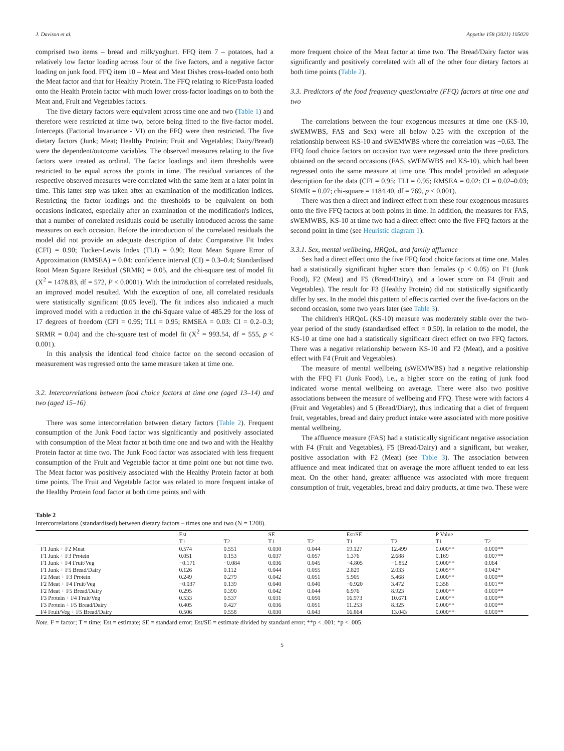J. Davison et al. Appetite 158 (2021) 105020
comprised two items – bread and milk/yoghurt. FFQ item 7 – potatoes, had a relatively low factor loading across four of the five factors, and a negative factor loading on junk food. FFQ item 10 – Meat and Meat Dishes cross-loaded onto both the Meat factor and that for Healthy Protein. The FFQ relating to Rice/Pasta loaded onto the Health Protein factor with much lower cross-factor loadings on to both the Meat and, Fruit and Vegetables factors.
The five dietary factors were equivalent across time one and two (Table 1) and therefore were restricted at time two, before being fitted to the five-factor model. Intercepts (Factorial Invariance - VI) on the FFQ were then restricted. The five dietary factors (Junk; Meat; Healthy Protein; Fruit and Vegetables; Dairy/Bread) were the dependent/outcome variables. The observed measures relating to the five factors were treated as ordinal. The factor loadings and item thresholds were restricted to be equal across the points in time. The residual variances of the respective observed measures were correlated with the same item at a later point in time. This latter step was taken after an examination of the modification indices. Restricting the factor loadings and the thresholds to be equivalent on both occasions indicated, especially after an examination of the modification's indices, that a number of correlated residuals could be usefully introduced across the same measures on each occasion. Before the introduction of the correlated residuals the model did not provide an adequate description of data: Comparative Fit Index (CFI) = 0.90; Tucker-Lewis Index (TLI) = 0.90; Root Mean Square Error of Approximation (RMSEA) = 0.04: confidence interval (CI) = 0.3–0.4; Standardised Root Mean Square Residual (SRMR) = 0.05, and the chi-square test of model fit (X<sup>2</sup> = 1478.83, df = 572, P < 0.0001). With the introduction of correlated residuals, an improved model resulted. With the exception of one, all correlated residuals were statistically significant (0.05 level). The fit indices also indicated a much improved model with a reduction in the chi-Square value of 485.29 for the loss of 17 degrees of freedom (CFI = 0.95; TLI = 0.95; RMSEA = 0.03: CI = 0.2–0.3; SRMR = 0.04) and the chi-square test of model fit (X<sup>2</sup> = 993.54, df = 555, p < 0.001).
In this analysis the identical food choice factor on the second occasion of measurement was regressed onto the same measure taken at time one.
3.2. Intercorrelations between food choice factors at time one (aged 13–14) and two (aged 15–16)
There was some intercorrelation between dietary factors (Table 2). Frequent consumption of the Junk Food factor was significantly and positively associated with consumption of the Meat factor at both time one and two and with the Healthy Protein factor at time two. The Junk Food factor was associated with less frequent consumption of the Fruit and Vegetable factor at time point one but not time two. The Meat factor was positively associated with the Healthy Protein factor at both time points. The Fruit and Vegetable factor was related to more frequent intake of the Healthy Protein food factor at both time points and with
more frequent choice of the Meat factor at time two. The Bread/Dairy factor was significantly and positively correlated with all of the other four dietary factors at both time points (Table 2).
3.3. Predictors of the food frequency questionnaire (FFQ) factors at time one and two
The correlations between the four exogenous measures at time one (KS-10, sWEMWBS, FAS and Sex) were all below 0.25 with the exception of the relationship between KS-10 and sWEMWBS where the correlation was −0.63. The FFQ food choice factors on occasion two were regressed onto the three predictors obtained on the second occasions (FAS, sWEMWBS and KS-10), which had been regressed onto the same measure at time one. This model provided an adequate description for the data (CFI = 0.95; TLI = 0.95; RMSEA = 0.02: CI = 0.02–0.03; SRMR = 0.07; chi-square = 1184.40, df = 769, p < 0.001).
There was then a direct and indirect effect from these four exogenous measures onto the five FFQ factors at both points in time. In addition, the measures for FAS, sWEMWBS, KS-10 at time two had a direct effect onto the five FFQ factors at the second point in time (see Heuristic diagram 1).
3.3.1. Sex, mental wellbeing, HRQoL, and family affluence
Sex had a direct effect onto the five FFQ food choice factors at time one. Males had a statistically significant higher score than females (p < 0.05) on F1 (Junk Food), F2 (Meat) and F5 (Bread/Dairy), and a lower score on F4 (Fruit and Vegetables). The result for F3 (Healthy Protein) did not statistically significantly differ by sex. In the model this pattern of effects carried over the five-factors on the second occasion, some two years later (see Table 3).
The children's HRQoL (KS-10) measure was moderately stable over the two-year period of the study (standardised effect = 0.50). In relation to the model, the KS-10 at time one had a statistically significant direct effect on two FFQ factors. There was a negative relationship between KS-10 and F2 (Meat), and a positive effect with F4 (Fruit and Vegetables).
The measure of mental wellbeing (sWEMWBS) had a negative relationship with the FFQ F1 (Junk Food), i.e., a higher score on the eating of junk food indicated worse mental wellbeing on average. There were also two positive associations between the measure of wellbeing and FFQ. These were with factors 4 (Fruit and Vegetables) and 5 (Bread/Diary), thus indicating that a diet of frequent fruit, vegetables, bread and dairy product intake were associated with more positive mental wellbeing.
The affluence measure (FAS) had a statistically significant negative association with F4 (Fruit and Vegetables), F5 (Bread/Dairy) and a significant, but weaker, positive association with F2 (Meat) (see Table 3). The association between affluence and meat indicated that on average the more affluent tended to eat less meat. On the other hand, greater affluence was associated with more frequent consumption of fruit, vegetables, bread and dairy products, at time two. These were
Table 2
Intercorrelations (standardised) between dietary factors – times one and two (N = 1208).
| | Est | | SE | | Est/SE | | P Value | |
| --- | --- | --- | --- | --- | --- | --- | --- | --- |
| | T1 | T2 | T1 | T2 | T1 | T2 | T1 | T2 |
| F1 Junk + F2 Meat | 0.574 | 0.551 | 0.030 | 0.044 | 19.127 | 12.499 | 0.000** | 0.000** |
| F1 Junk + F3 Protein | 0.051 | 0.153 | 0.037 | 0.057 | 1.376 | 2.688 | 0.169 | 0.007** |
| F1 Junk + F4 Fruit/Veg | −0.171 | −0.084 | 0.036 | 0.045 | −4.805 | −1.852 | 0.000** | 0.064 |
| F1 Junk + F5 Bread/Dairy | 0.126 | 0.112 | 0.044 | 0.055 | 2.829 | 2.033 | 0.005** | 0.042* |
| F2 Meat + F3 Protein | 0.249 | 0.279 | 0.042 | 0.051 | 5.905 | 5.468 | 0.000** | 0.000** |
| F2 Meat + F4 Fruit/Veg | −0.037 | 0.139 | 0.040 | 0.040 | −0.920 | 3.472 | 0.358 | 0.001** |
| F2 Meat + F5 Bread/Dairy | 0.295 | 0.390 | 0.042 | 0.044 | 6.976 | 8.923 | 0.000** | 0.000** |
| F3 Protein + F4 Fruit/Veg | 0.533 | 0.537 | 0.031 | 0.050 | 16.973 | 10.671 | 0.000** | 0.000** |
| F3 Protein + F5 Bread/Dairy | 0.405 | 0.427 | 0.036 | 0.051 | 11.253 | 8.325 | 0.000** | 0.000** |
| F4 Fruit/Veg + F5 Bread/Dairy | 0.506 | 0.558 | 0.030 | 0.043 | 16.864 | 13.043 | 0.000** | 0.000** |
Note. F = factor; T = time; Est = estimate; SE = standard error; Est/SE = estimate divided by standard error; **p < .001; *p < .005.
5